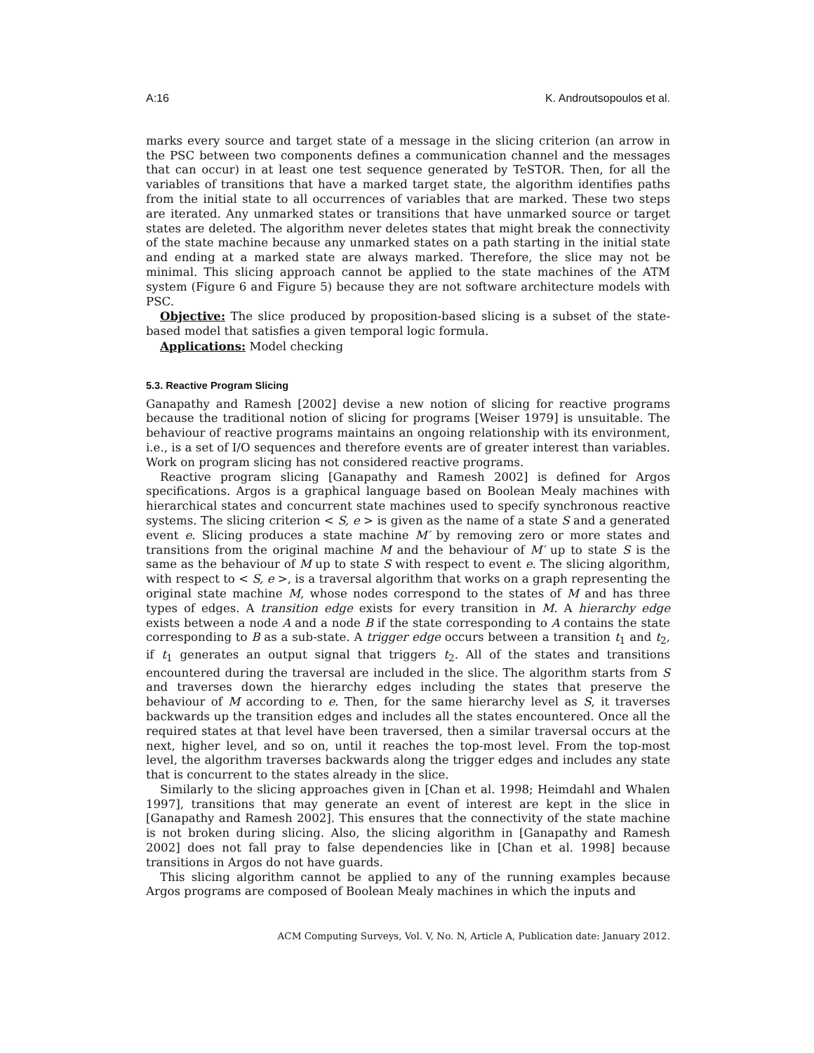A:16 K. Androutsopoulos et al.
marks every source and target state of a message in the slicing criterion (an arrow in the PSC between two components defines a communication channel and the messages that can occur) in at least one test sequence generated by TeSTOR. Then, for all the variables of transitions that have a marked target state, the algorithm identifies paths from the initial state to all occurrences of variables that are marked. These two steps are iterated. Any unmarked states or transitions that have unmarked source or target states are deleted. The algorithm never deletes states that might break the connectivity of the state machine because any unmarked states on a path starting in the initial state and ending at a marked state are always marked. Therefore, the slice may not be minimal. This slicing approach cannot be applied to the state machines of the ATM system (Figure 6 and Figure 5) because they are not software architecture models with PSC.
Objective: The slice produced by proposition-based slicing is a subset of the state-based model that satisfies a given temporal logic formula.
Applications: Model checking
5.3. Reactive Program Slicing
Ganapathy and Ramesh [2002] devise a new notion of slicing for reactive programs because the traditional notion of slicing for programs [Weiser 1979] is unsuitable. The behaviour of reactive programs maintains an ongoing relationship with its environment, i.e., is a set of I/O sequences and therefore events are of greater interest than variables. Work on program slicing has not considered reactive programs.
Reactive program slicing [Ganapathy and Ramesh 2002] is defined for Argos specifications. Argos is a graphical language based on Boolean Mealy machines with hierarchical states and concurrent state machines used to specify synchronous reactive systems. The slicing criterion < S, e > is given as the name of a state S and a generated event e. Slicing produces a state machine M′ by removing zero or more states and transitions from the original machine M and the behaviour of M′ up to state S is the same as the behaviour of M up to state S with respect to event e. The slicing algorithm, with respect to < S, e >, is a traversal algorithm that works on a graph representing the original state machine M, whose nodes correspond to the states of M and has three types of edges. A transition edge exists for every transition in M. A hierarchy edge exists between a node A and a node B if the state corresponding to A contains the state corresponding to B as a sub-state. A trigger edge occurs between a transition t<sub>1</sub> and t<sub>2</sub>, if t<sub>1</sub> generates an output signal that triggers t<sub>2</sub>. All of the states and transitions encountered during the traversal are included in the slice. The algorithm starts from S and traverses down the hierarchy edges including the states that preserve the behaviour of M according to e. Then, for the same hierarchy level as S, it traverses backwards up the transition edges and includes all the states encountered. Once all the required states at that level have been traversed, then a similar traversal occurs at the next, higher level, and so on, until it reaches the top-most level. From the top-most level, the algorithm traverses backwards along the trigger edges and includes any state that is concurrent to the states already in the slice.
Similarly to the slicing approaches given in [Chan et al. 1998; Heimdahl and Whalen 1997], transitions that may generate an event of interest are kept in the slice in [Ganapathy and Ramesh 2002]. This ensures that the connectivity of the state machine is not broken during slicing. Also, the slicing algorithm in [Ganapathy and Ramesh 2002] does not fall pray to false dependencies like in [Chan et al. 1998] because transitions in Argos do not have guards.
This slicing algorithm cannot be applied to any of the running examples because Argos programs are composed of Boolean Mealy machines in which the inputs and
ACM Computing Surveys, Vol. V, No. N, Article A, Publication date: January 2012.